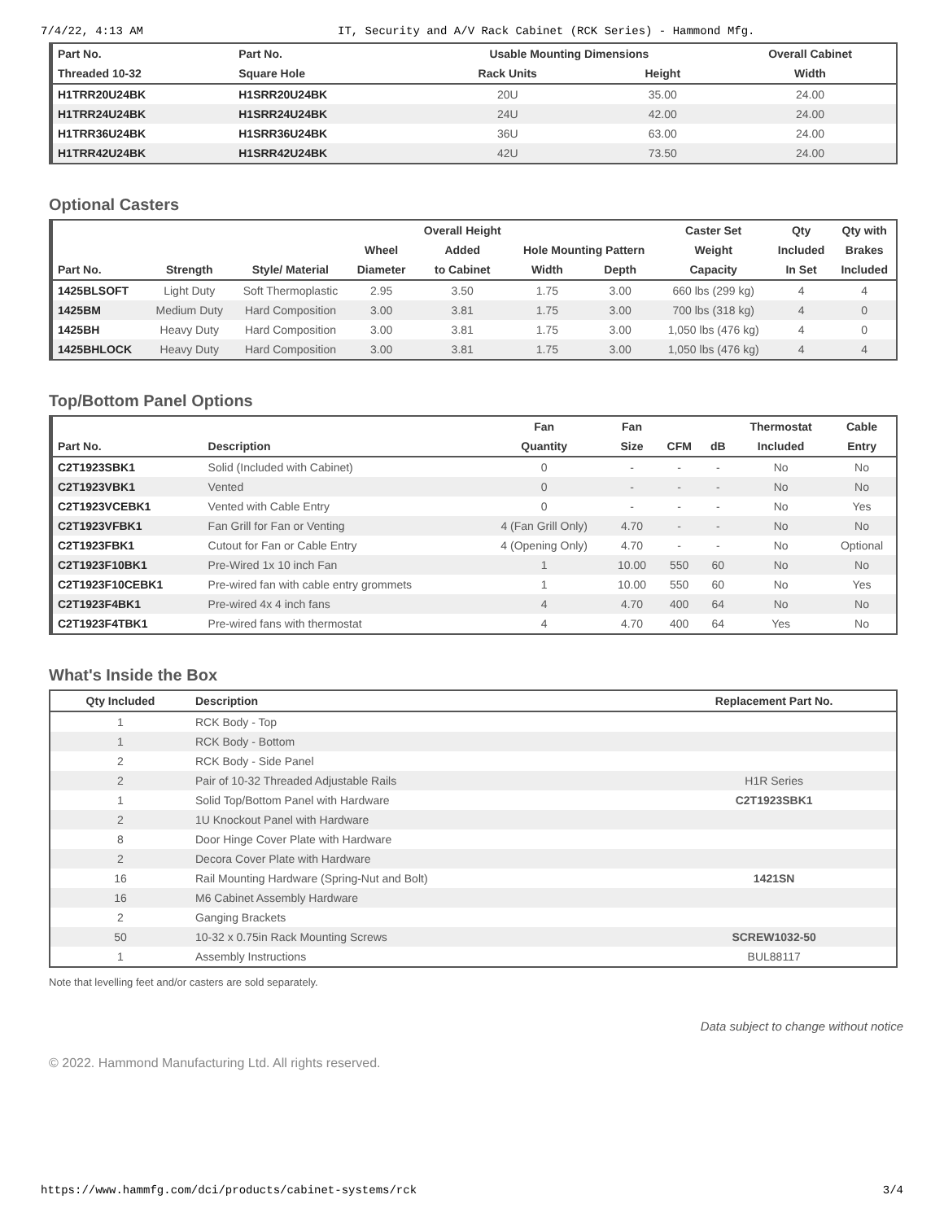7/4/22, 4:13 AM IT, Security and A/V Rack Cabinet (RCK Series) - Hammond Mfg.
| Part No. | Part No. | Usable Mounting Dimensions | | Overall Cabinet |
| --- | --- | --- | --- | --- |
| Threaded 10-32 | Square Hole | Rack Units | Height | Width |
| H1TRR20U24BK | H1SRR20U24BK | 20U | 35.00 | 24.00 |
| H1TRR24U24BK | H1SRR24U24BK | 24U | 42.00 | 24.00 |
| H1TRR36U24BK | H1SRR36U24BK | 36U | 63.00 | 24.00 |
| H1TRR42U24BK | H1SRR42U24BK | 42U | 73.50 | 24.00 |
Optional Casters
| | | | | Overall Height | | | Caster Set | Qty | Qty with |
| --- | --- | --- | --- | --- | --- | --- | --- | --- | --- |
| | | | Wheel | Added | Hole Mounting Pattern | | Weight | Included | Brakes |
| Part No. | Strength | Style/ Material | Diameter | to Cabinet | Width | Depth | Capacity | In Set | Included |
| 1425BLSOFT | Light Duty | Soft Thermoplastic | 2.95 | 3.50 | 1.75 | 3.00 | 660 lbs (299 kg) | 4 | 4 |
| 1425BM | Medium Duty | Hard Composition | 3.00 | 3.81 | 1.75 | 3.00 | 700 lbs (318 kg) | 4 | 0 |
| 1425BH | Heavy Duty | Hard Composition | 3.00 | 3.81 | 1.75 | 3.00 | 1,050 lbs (476 kg) | 4 | 0 |
| 1425BHLOCK | Heavy Duty | Hard Composition | 3.00 | 3.81 | 1.75 | 3.00 | 1,050 lbs (476 kg) | 4 | 4 |
Top/Bottom Panel Options
| | | Fan | Fan | | | Thermostat | Cable |
| --- | --- | --- | --- | --- | --- | --- | --- |
| Part No. | Description | Quantity | Size | CFM | dB | Included | Entry |
| C2T1923SBK1 | Solid (Included with Cabinet) | 0 | - | - | - | No | No |
| C2T1923VBK1 | Vented | 0 | - | - | - | No | No |
| C2T1923VCEBK1 | Vented with Cable Entry | 0 | - | - | - | No | Yes |
| C2T1923VFBK1 | Fan Grill for Fan or Venting | 4 (Fan Grill Only) | 4.70 | - | - | No | No |
| C2T1923FBK1 | Cutout for Fan or Cable Entry | 4 (Opening Only) | 4.70 | - | - | No | Optional |
| C2T1923F10BK1 | Pre-Wired 1x 10 inch Fan | 1 | 10.00 | 550 | 60 | No | No |
| C2T1923F10CEBK1 | Pre-wired fan with cable entry grommets | 1 | 10.00 | 550 | 60 | No | Yes |
| C2T1923F4BK1 | Pre-wired 4x 4 inch fans | 4 | 4.70 | 400 | 64 | No | No |
| C2T1923F4TBK1 | Pre-wired fans with thermostat | 4 | 4.70 | 400 | 64 | Yes | No |
What's Inside the Box
| Qty Included | Description | Replacement Part No. |
| --- | --- | --- |
| 1 | RCK Body - Top | |
| 1 | RCK Body - Bottom | |
| 2 | RCK Body - Side Panel | |
| 2 | Pair of 10-32 Threaded Adjustable Rails | H1R Series |
| 1 | Solid Top/Bottom Panel with Hardware | C2T1923SBK1 |
| 2 | 1U Knockout Panel with Hardware | |
| 8 | Door Hinge Cover Plate with Hardware | |
| 2 | Decora Cover Plate with Hardware | |
| 16 | Rail Mounting Hardware (Spring-Nut and Bolt) | 1421SN |
| 16 | M6 Cabinet Assembly Hardware | |
| 2 | Ganging Brackets | |
| 50 | 10-32 x 0.75in Rack Mounting Screws | SCREW1032-50 |
| 1 | Assembly Instructions | BUL88117 |
Note that levelling feet and/or casters are sold separately.
Data subject to change without notice
© 2022. Hammond Manufacturing Ltd. All rights reserved.
https://www.hammfg.com/dci/products/cabinet-systems/rck 3/4